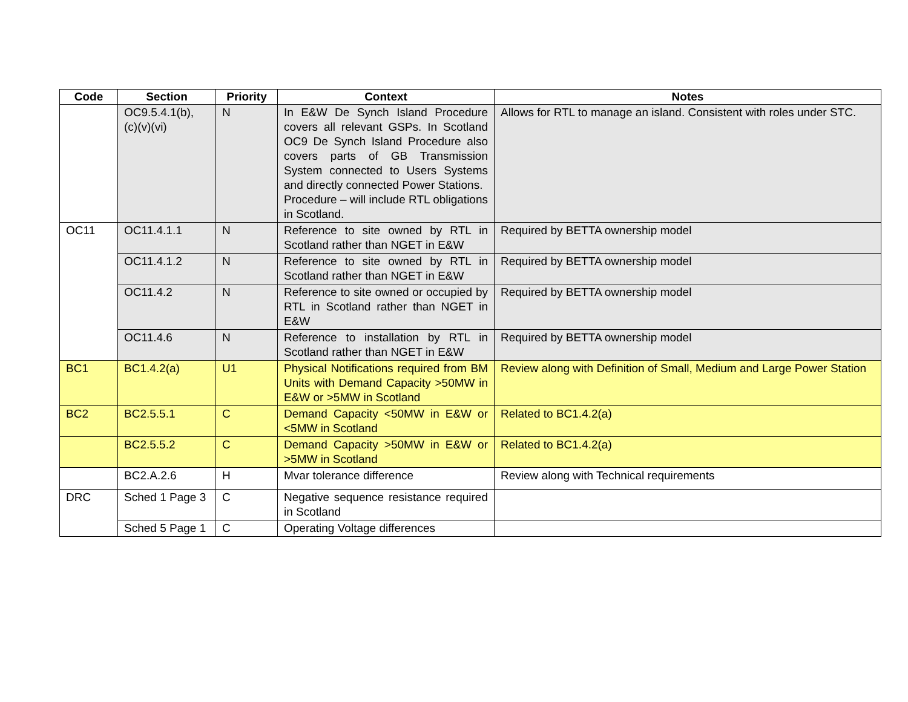| Code | Section | Priority | Context | Notes |
| --- | --- | --- | --- | --- |
| | OC9.5.4.1(b), (c)(v)(vi) | N | In E&W De Synch Island Procedure covers all relevant GSPs. In Scotland OC9 De Synch Island Procedure also covers parts of GB Transmission System connected to Users Systems and directly connected Power Stations. Procedure – will include RTL obligations in Scotland. | Allows for RTL to manage an island. Consistent with roles under STC. |
| OC11 | OC11.4.1.1 | N | Reference to site owned by RTL in Scotland rather than NGET in E&W | Required by BETTA ownership model |
| | OC11.4.1.2 | N | Reference to site owned by RTL in Scotland rather than NGET in E&W | Required by BETTA ownership model |
| | OC11.4.2 | N | Reference to site owned or occupied by RTL in Scotland rather than NGET in E&W | Required by BETTA ownership model |
| | OC11.4.6 | N | Reference to installation by RTL in Scotland rather than NGET in E&W | Required by BETTA ownership model |
| BC1 | BC1.4.2(a) | U1 | Physical Notifications required from BM Units with Demand Capacity >50MW in E&W or >5MW in Scotland | Review along with Definition of Small, Medium and Large Power Station |
| BC2 | BC2.5.5.1 | C | Demand Capacity <50MW in E&W or <5MW in Scotland | Related to BC1.4.2(a) |
| | BC2.5.5.2 | C | Demand Capacity >50MW in E&W or >5MW in Scotland | Related to BC1.4.2(a) |
| | BC2.A.2.6 | H | Mvar tolerance difference | Review along with Technical requirements |
| DRC | Sched 1 Page 3 | C | Negative sequence resistance required in Scotland | |
| | Sched 5 Page 1 | C | Operating Voltage differences | |